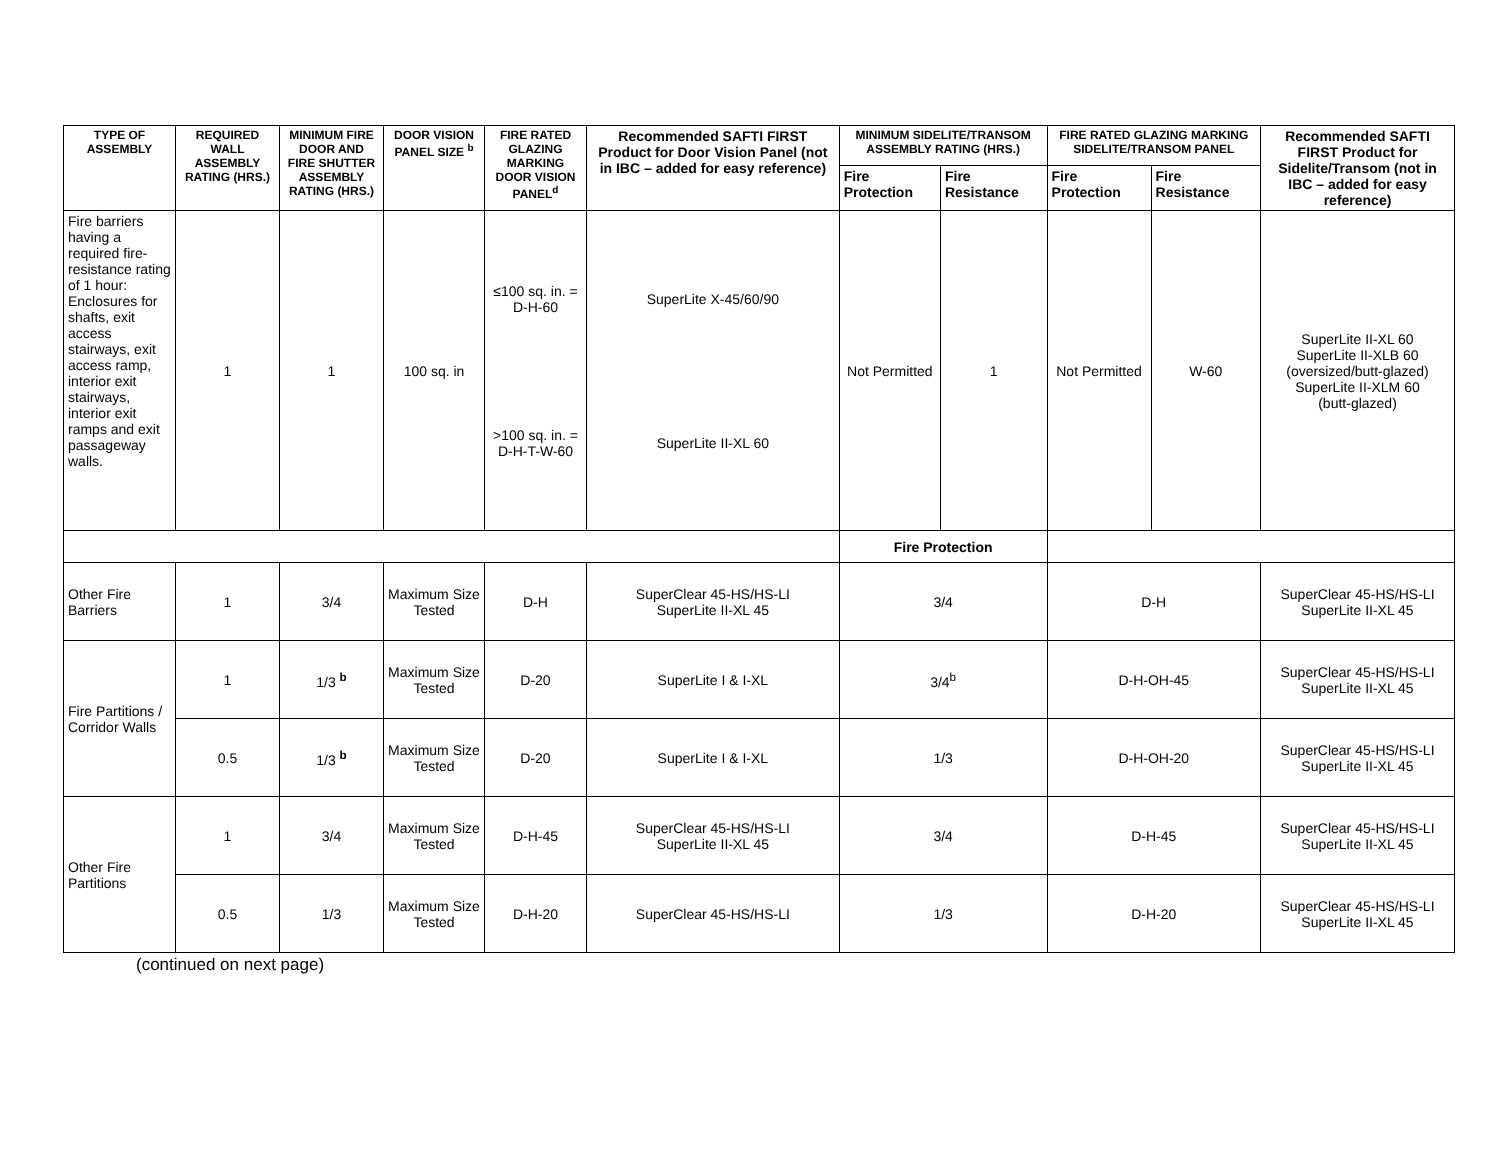| TYPE OF ASSEMBLY | REQUIRED WALL ASSEMBLY RATING (HRS.) | MINIMUM FIRE DOOR AND FIRE SHUTTER ASSEMBLY RATING (HRS.) | DOOR VISION PANEL SIZE <sup>b</sup> | FIRE RATED GLAZING MARKING DOOR VISION PANEL<sup>d</sup> | Recommended SAFTI FIRST Product for Door Vision Panel (not in IBC – added for easy reference) | MINIMUM SIDELITE/TRANSOM ASSEMBLY RATING (HRS.) | | FIRE RATED GLAZING MARKING SIDELITE/TRANSOM PANEL | | Recommended SAFTI FIRST Product for Sidelite/Transom (not in IBC – added for easy reference) |
| --- | --- | --- | --- | --- | --- | --- | --- | --- | --- | --- |
| | | | | | | Fire Protection | Fire Resistance | Fire Protection | Fire Resistance | |
| Fire barriers having a required fire-resistance rating of 1 hour: Enclosures for shafts, exit access stairways, exit access ramp, interior exit stairways, interior exit ramps and exit passageway walls. | 1 | 1 | 100 sq. in | ≤100 sq. in. = D-H-60 >100 sq. in. = D-H-T-W-60 | SuperLite X-45/60/90 SuperLite II-XL 60 | Not Permitted | 1 | Not Permitted | W-60 | SuperLite II-XL 60 SuperLite II-XLB 60 (oversized/butt-glazed) SuperLite II-XLM 60 (butt-glazed) |
| | | | | | | Fire Protection | | | | |
| Other Fire Barriers | 1 | 3/4 | Maximum Size Tested | D-H | SuperClear 45-HS/HS-LI SuperLite II-XL 45 | 3/4 | | D-H | | SuperClear 45-HS/HS-LI SuperLite II-XL 45 |
| Fire Partitions / Corridor Walls | 1 | 1/3 <sup>b</sup> | Maximum Size Tested | D-20 | SuperLite I & I-XL | 3/4<sup>b</sup> | | D-H-OH-45 | | SuperClear 45-HS/HS-LI SuperLite II-XL 45 |
| | 0.5 | 1/3 <sup>b</sup> | Maximum Size Tested | D-20 | SuperLite I & I-XL | 1/3 | | D-H-OH-20 | | SuperClear 45-HS/HS-LI SuperLite II-XL 45 |
| Other Fire Partitions | 1 | 3/4 | Maximum Size Tested | D-H-45 | SuperClear 45-HS/HS-LI SuperLite II-XL 45 | 3/4 | | D-H-45 | | SuperClear 45-HS/HS-LI SuperLite II-XL 45 |
| | 0.5 | 1/3 | Maximum Size Tested | D-H-20 | SuperClear 45-HS/HS-LI | 1/3 | | D-H-20 | | SuperClear 45-HS/HS-LI SuperLite II-XL 45 |
(continued on next page)